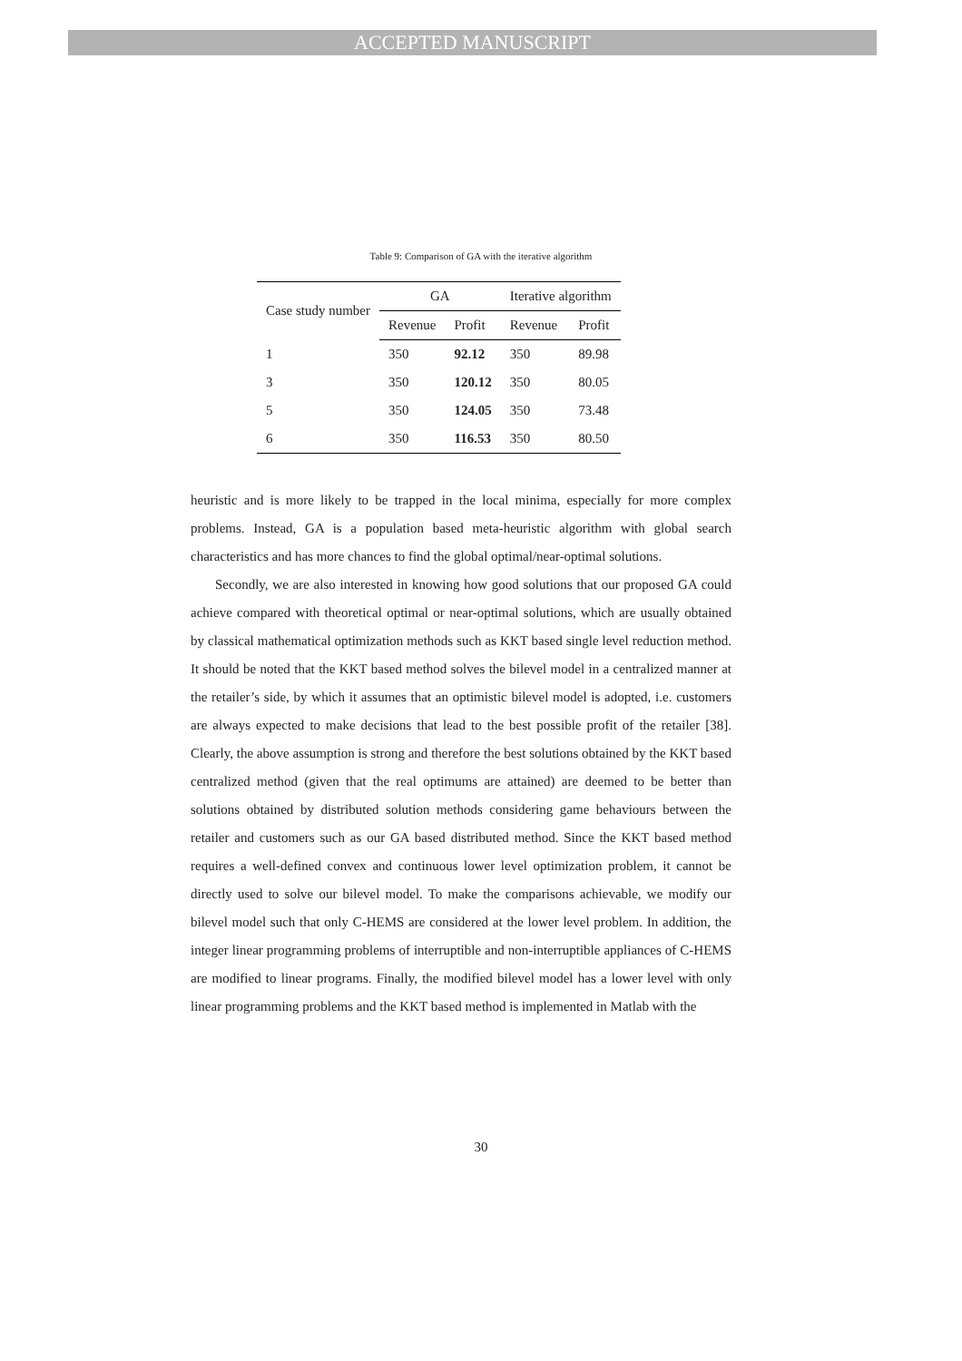ACCEPTED MANUSCRIPT
Table 9: Comparison of GA with the iterative algorithm
| Case study number | GA | | Iterative algorithm | |
| --- | --- | --- | --- | --- |
| | Revenue | Profit | Revenue | Profit |
| 1 | 350 | 92.12 | 350 | 89.98 |
| 3 | 350 | 120.12 | 350 | 80.05 |
| 5 | 350 | 124.05 | 350 | 73.48 |
| 6 | 350 | 116.53 | 350 | 80.50 |
heuristic and is more likely to be trapped in the local minima, especially for more complex problems. Instead, GA is a population based meta-heuristic algorithm with global search characteristics and has more chances to find the global optimal/near-optimal solutions.
Secondly, we are also interested in knowing how good solutions that our proposed GA could achieve compared with theoretical optimal or near-optimal solutions, which are usually obtained by classical mathematical optimization methods such as KKT based single level reduction method. It should be noted that the KKT based method solves the bilevel model in a centralized manner at the retailer’s side, by which it assumes that an optimistic bilevel model is adopted, i.e. customers are always expected to make decisions that lead to the best possible profit of the retailer [38]. Clearly, the above assumption is strong and therefore the best solutions obtained by the KKT based centralized method (given that the real optimums are attained) are deemed to be better than solutions obtained by distributed solution methods considering game behaviours between the retailer and customers such as our GA based distributed method. Since the KKT based method requires a well-defined convex and continuous lower level optimization problem, it cannot be directly used to solve our bilevel model. To make the comparisons achievable, we modify our bilevel model such that only C-HEMS are considered at the lower level problem. In addition, the integer linear programming problems of interruptible and non-interruptible appliances of C-HEMS are modified to linear programs. Finally, the modified bilevel model has a lower level with only linear programming problems and the KKT based method is implemented in Matlab with the
30